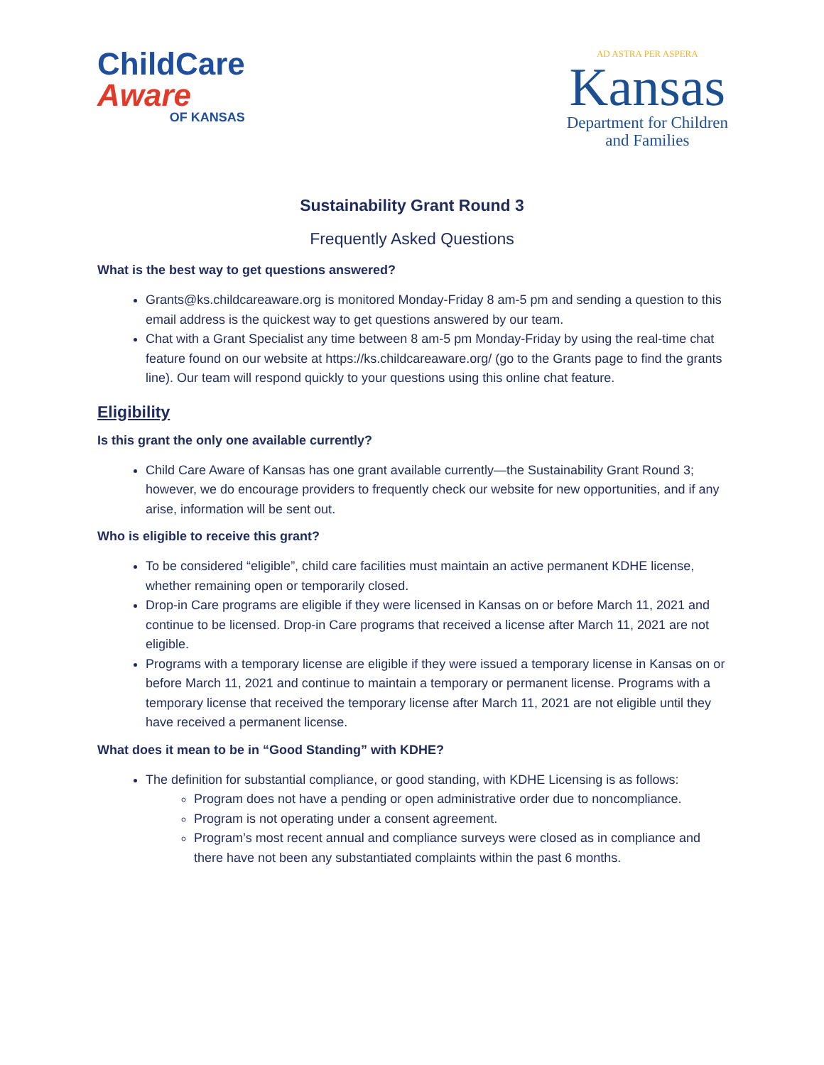ChildCare
Aware
OF KANSAS
AD ASTRA PER ASPERA
Kansas
Department for Children
and Families
Sustainability Grant Round 3
Frequently Asked Questions
What is the best way to get questions answered?
Grants@ks.childcareaware.org is monitored Monday-Friday 8 am-5 pm and sending a question to this email address is the quickest way to get questions answered by our team.
Chat with a Grant Specialist any time between 8 am-5 pm Monday-Friday by using the real-time chat feature found on our website at https://ks.childcareaware.org/ (go to the Grants page to find the grants line). Our team will respond quickly to your questions using this online chat feature.
Eligibility
Is this grant the only one available currently?
Child Care Aware of Kansas has one grant available currently—the Sustainability Grant Round 3; however, we do encourage providers to frequently check our website for new opportunities, and if any arise, information will be sent out.
Who is eligible to receive this grant?
To be considered “eligible”, child care facilities must maintain an active permanent KDHE license, whether remaining open or temporarily closed.
Drop-in Care programs are eligible if they were licensed in Kansas on or before March 11, 2021 and continue to be licensed. Drop-in Care programs that received a license after March 11, 2021 are not eligible.
Programs with a temporary license are eligible if they were issued a temporary license in Kansas on or before March 11, 2021 and continue to maintain a temporary or permanent license. Programs with a temporary license that received the temporary license after March 11, 2021 are not eligible until they have received a permanent license.
What does it mean to be in “Good Standing” with KDHE?
The definition for substantial compliance, or good standing, with KDHE Licensing is as follows:
Program does not have a pending or open administrative order due to noncompliance.
Program is not operating under a consent agreement.
Program’s most recent annual and compliance surveys were closed as in compliance and there have not been any substantiated complaints within the past 6 months.